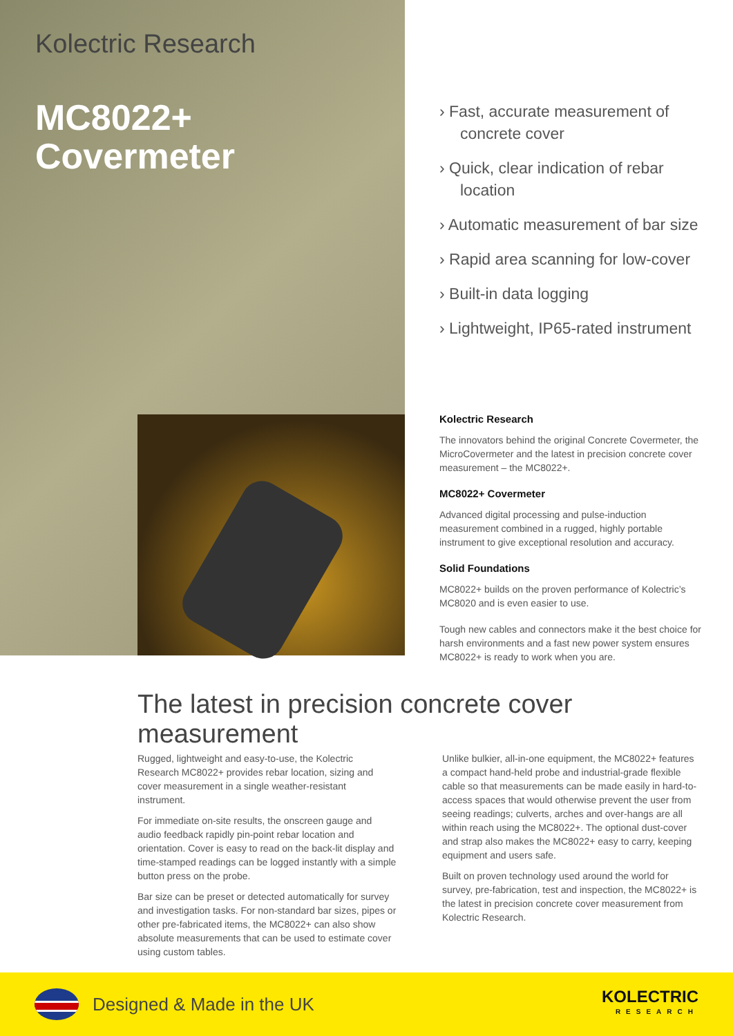Kolectric Research
MC8022+
Covermeter
› Fast, accurate measurement of concrete cover
› Quick, clear indication of rebar location
› Automatic measurement of bar size
› Rapid area scanning for low-cover
› Built-in data logging
› Lightweight, IP65-rated instrument
Kolectric Research
The innovators behind the original Concrete Covermeter, the MicroCovermeter and the latest in precision concrete cover measurement – the MC8022+.
MC8022+ Covermeter
Advanced digital processing and pulse-induction measurement combined in a rugged, highly portable instrument to give exceptional resolution and accuracy.
Solid Foundations
MC8022+ builds on the proven performance of Kolectric’s MC8020 and is even easier to use.
Tough new cables and connectors make it the best choice for harsh environments and a fast new power system ensures MC8022+ is ready to work when you are.
The latest in precision concrete cover measurement
Rugged, lightweight and easy-to-use, the Kolectric Research MC8022+ provides rebar location, sizing and cover measurement in a single weather-resistant instrument.
For immediate on-site results, the onscreen gauge and audio feedback rapidly pin-point rebar location and orientation. Cover is easy to read on the back-lit display and time-stamped readings can be logged instantly with a simple button press on the probe.
Bar size can be preset or detected automatically for survey and investigation tasks. For non-standard bar sizes, pipes or other pre-fabricated items, the MC8022+ can also show absolute measurements that can be used to estimate cover using custom tables.
Unlike bulkier, all-in-one equipment, the MC8022+ features a compact hand-held probe and industrial-grade flexible cable so that measurements can be made easily in hard-to-access spaces that would otherwise prevent the user from seeing readings; culverts, arches and over-hangs are all within reach using the MC8022+. The optional dust-cover and strap also makes the MC8022+ easy to carry, keeping equipment and users safe.
Built on proven technology used around the world for survey, pre-fabrication, test and inspection, the MC8022+ is the latest in precision concrete cover measurement from Kolectric Research.
Designed & Made in the UK
KOLECTRIC
RESEARCH